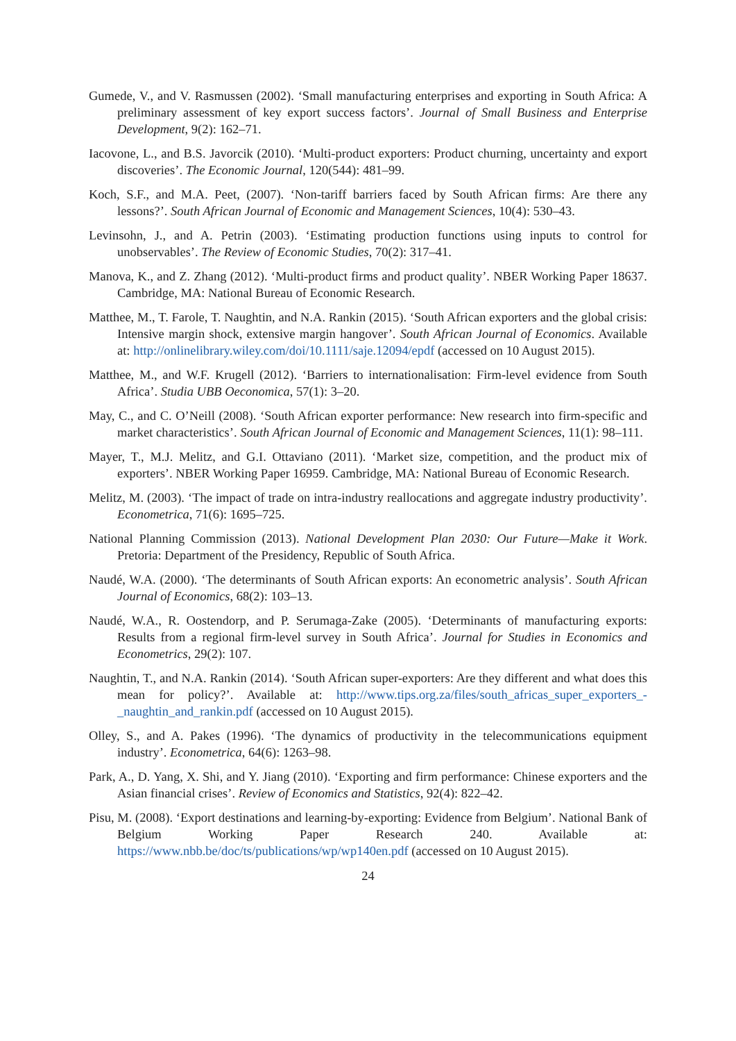Gumede, V., and V. Rasmussen (2002). ‘Small manufacturing enterprises and exporting in South Africa: A preliminary assessment of key export success factors’. Journal of Small Business and Enterprise Development, 9(2): 162–71.
Iacovone, L., and B.S. Javorcik (2010). ‘Multi-product exporters: Product churning, uncertainty and export discoveries’. The Economic Journal, 120(544): 481–99.
Koch, S.F., and M.A. Peet, (2007). ‘Non-tariff barriers faced by South African firms: Are there any lessons?’. South African Journal of Economic and Management Sciences, 10(4): 530–43.
Levinsohn, J., and A. Petrin (2003). ‘Estimating production functions using inputs to control for unobservables’. The Review of Economic Studies, 70(2): 317–41.
Manova, K., and Z. Zhang (2012). ‘Multi-product firms and product quality’. NBER Working Paper 18637. Cambridge, MA: National Bureau of Economic Research.
Matthee, M., T. Farole, T. Naughtin, and N.A. Rankin (2015). ‘South African exporters and the global crisis: Intensive margin shock, extensive margin hangover’. South African Journal of Economics. Available at: http://onlinelibrary.wiley.com/doi/10.1111/saje.12094/epdf (accessed on 10 August 2015).
Matthee, M., and W.F. Krugell (2012). ‘Barriers to internationalisation: Firm-level evidence from South Africa’. Studia UBB Oeconomica, 57(1): 3–20.
May, C., and C. O’Neill (2008). ‘South African exporter performance: New research into firm-specific and market characteristics’. South African Journal of Economic and Management Sciences, 11(1): 98–111.
Mayer, T., M.J. Melitz, and G.I. Ottaviano (2011). ‘Market size, competition, and the product mix of exporters’. NBER Working Paper 16959. Cambridge, MA: National Bureau of Economic Research.
Melitz, M. (2003). ‘The impact of trade on intra-industry reallocations and aggregate industry productivity’. Econometrica, 71(6): 1695–725.
National Planning Commission (2013). National Development Plan 2030: Our Future—Make it Work. Pretoria: Department of the Presidency, Republic of South Africa.
Naudé, W.A. (2000). ‘The determinants of South African exports: An econometric analysis’. South African Journal of Economics, 68(2): 103–13.
Naudé, W.A., R. Oostendorp, and P. Serumaga-Zake (2005). ‘Determinants of manufacturing exports: Results from a regional firm-level survey in South Africa’. Journal for Studies in Economics and Econometrics, 29(2): 107.
Naughtin, T., and N.A. Rankin (2014). ‘South African super-exporters: Are they different and what does this mean for policy?’. Available at: http://www.tips.org.za/files/south_africas_super_exporters_-_naughtin_and_rankin.pdf (accessed on 10 August 2015).
Olley, S., and A. Pakes (1996). ‘The dynamics of productivity in the telecommunications equipment industry’. Econometrica, 64(6): 1263–98.
Park, A., D. Yang, X. Shi, and Y. Jiang (2010). ‘Exporting and firm performance: Chinese exporters and the Asian financial crises’. Review of Economics and Statistics, 92(4): 822–42.
Pisu, M. (2008). ‘Export destinations and learning-by-exporting: Evidence from Belgium’. National Bank of Belgium Working Paper Research 240. Available at: https://www.nbb.be/doc/ts/publications/wp/wp140en.pdf (accessed on 10 August 2015).
24